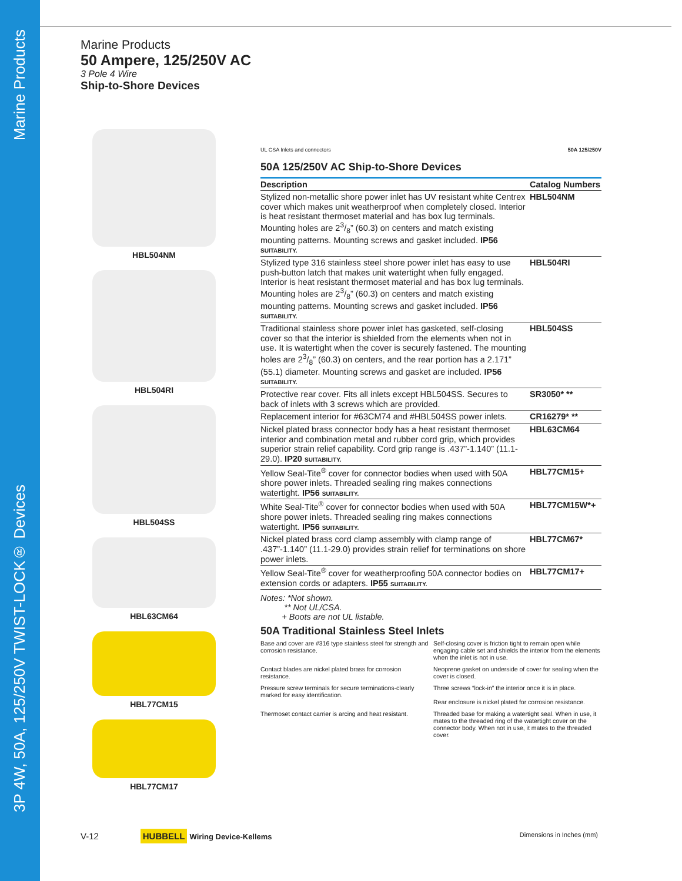Marine Products
3P 4W, 50A, 125/250V TWIST-LOCK® Devices
Marine Products
50 Ampere, 125/250V AC
3 Pole 4 Wire
Ship-to-Shore Devices
HBL504NM
HBL504RI
HBL504SS
HBL63CM64
HBL77CM15
HBL77CM17
UL CSA Inlets and connectors 50A 125/250V
50A 125/250V AC Ship-to-Shore Devices
| Description | Catalog Numbers |
| --- | --- |
| Stylized non-metallic shore power inlet has UV resistant white Centrex cover which makes unit weatherproof when completely closed. Interior is heat resistant thermoset material and has box lug terminals. Mounting holes are 23/8” (60.3) on centers and match existing mounting patterns. Mounting screws and gasket included. IP56 SUITABILITY. | HBL504NM |
| Stylized type 316 stainless steel shore power inlet has easy to use push-button latch that makes unit watertight when fully engaged. Interior is heat resistant thermoset material and has box lug terminals. Mounting holes are 23/8” (60.3) on centers and match existing mounting patterns. Mounting screws and gasket included. IP56 SUITABILITY. | HBL504RI |
| Traditional stainless shore power inlet has gasketed, self-closing cover so that the interior is shielded from the elements when not in use. It is watertight when the cover is securely fastened. The mounting holes are 23/8” (60.3) on centers, and the rear portion has a 2.171” (55.1) diameter. Mounting screws and gasket are included. IP56 SUITABILITY. | HBL504SS |
| Protective rear cover. Fits all inlets except HBL504SS. Secures to back of inlets with 3 screws which are provided. | SR3050* ** |
| Replacement interior for #63CM74 and #HBL504SS power inlets. | CR16279* ** |
| Nickel plated brass connector body has a heat resistant thermoset interior and combination metal and rubber cord grip, which provides superior strain relief capability. Cord grip range is .437”-1.140” (11.1-29.0). IP20 SUITABILITY. | HBL63CM64 |
| Yellow Seal-Tite<sup>®</sup> cover for connector bodies when used with 50A shore power inlets. Threaded sealing ring makes connections watertight. IP56 SUITABILITY. | HBL77CM15+ |
| White Seal-Tite<sup>®</sup> cover for connector bodies when used with 50A shore power inlets. Threaded sealing ring makes connections watertight. IP56 SUITABILITY. | HBL77CM15W*+ |
| Nickel plated brass cord clamp assembly with clamp range of .437”-1.140” (11.1-29.0) provides strain relief for terminations on shore power inlets. | HBL77CM67* |
| Yellow Seal-Tite<sup>®</sup> cover for weatherproofing 50A connector bodies on extension cords or adapters. IP55 SUITABILITY. | HBL77CM17+ |
Notes: *Not shown.
** Not UL/CSA.
+ Boots are not UL listable.
50A Traditional Stainless Steel Inlets
Base and cover are #316 type stainless steel for strength and corrosion resistance.
Self-closing cover is friction tight to remain open while engaging cable set and shields the interior from the elements when the inlet is not in use.
Contact blades are nickel plated brass for corrosion resistance.
Neoprene gasket on underside of cover for sealing when the cover is closed.
Pressure screw terminals for secure terminations-clearly marked for easy identification.
Three screws “lock-in” the interior once it is in place.
Rear enclosure is nickel plated for corrosion resistance.
Thermoset contact carrier is arcing and heat resistant.
Threaded base for making a watertight seal. When in use, it mates to the threaded ring of the watertight cover on the connector body. When not in use, it mates to the threaded cover.
V-12 HUBBELL Wiring Device-Kellems Dimensions in Inches (mm)